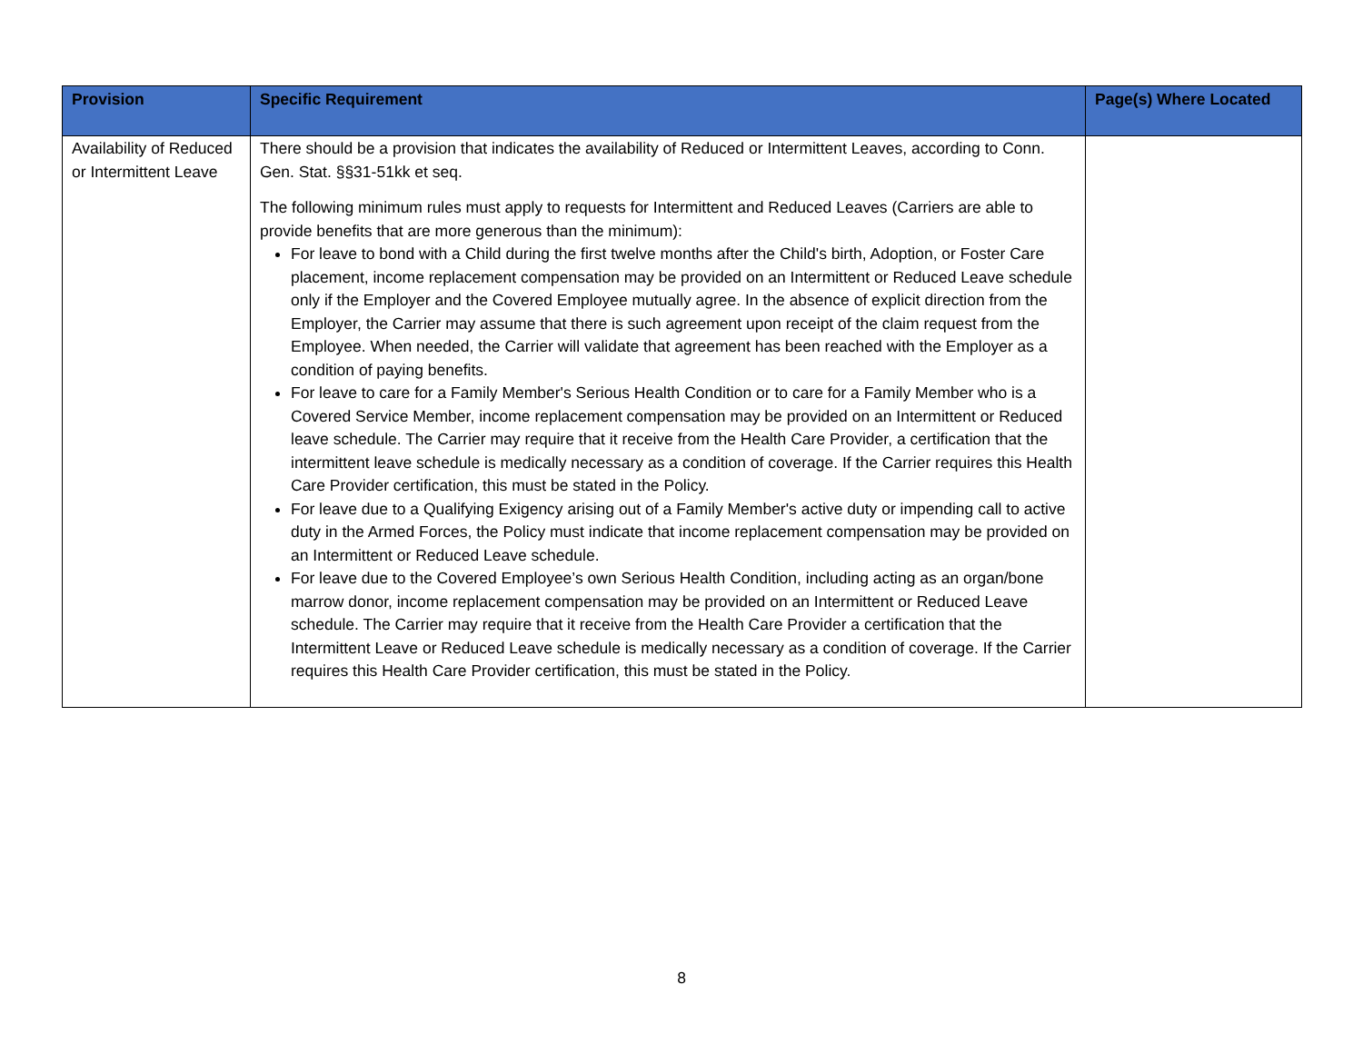| Provision | Specific Requirement | Page(s) Where Located |
| --- | --- | --- |
| Availability of Reduced or Intermittent Leave | There should be a provision that indicates the availability of Reduced or Intermittent Leaves, according to Conn. Gen. Stat. §§31-51kk et seq. The following minimum rules must apply to requests for Intermittent and Reduced Leaves (Carriers are able to provide benefits that are more generous than the minimum): For leave to bond with a Child during the first twelve months after the Child's birth, Adoption, or Foster Care placement, income replacement compensation may be provided on an Intermittent or Reduced Leave schedule only if the Employer and the Covered Employee mutually agree. In the absence of explicit direction from the Employer, the Carrier may assume that there is such agreement upon receipt of the claim request from the Employee. When needed, the Carrier will validate that agreement has been reached with the Employer as a condition of paying benefits. For leave to care for a Family Member's Serious Health Condition or to care for a Family Member who is a Covered Service Member, income replacement compensation may be provided on an Intermittent or Reduced leave schedule. The Carrier may require that it receive from the Health Care Provider, a certification that the intermittent leave schedule is medically necessary as a condition of coverage. If the Carrier requires this Health Care Provider certification, this must be stated in the Policy. For leave due to a Qualifying Exigency arising out of a Family Member's active duty or impending call to active duty in the Armed Forces, the Policy must indicate that income replacement compensation may be provided on an Intermittent or Reduced Leave schedule. For leave due to the Covered Employee’s own Serious Health Condition, including acting as an organ/bone marrow donor, income replacement compensation may be provided on an Intermittent or Reduced Leave schedule. The Carrier may require that it receive from the Health Care Provider a certification that the Intermittent Leave or Reduced Leave schedule is medically necessary as a condition of coverage. If the Carrier requires this Health Care Provider certification, this must be stated in the Policy. | |
8